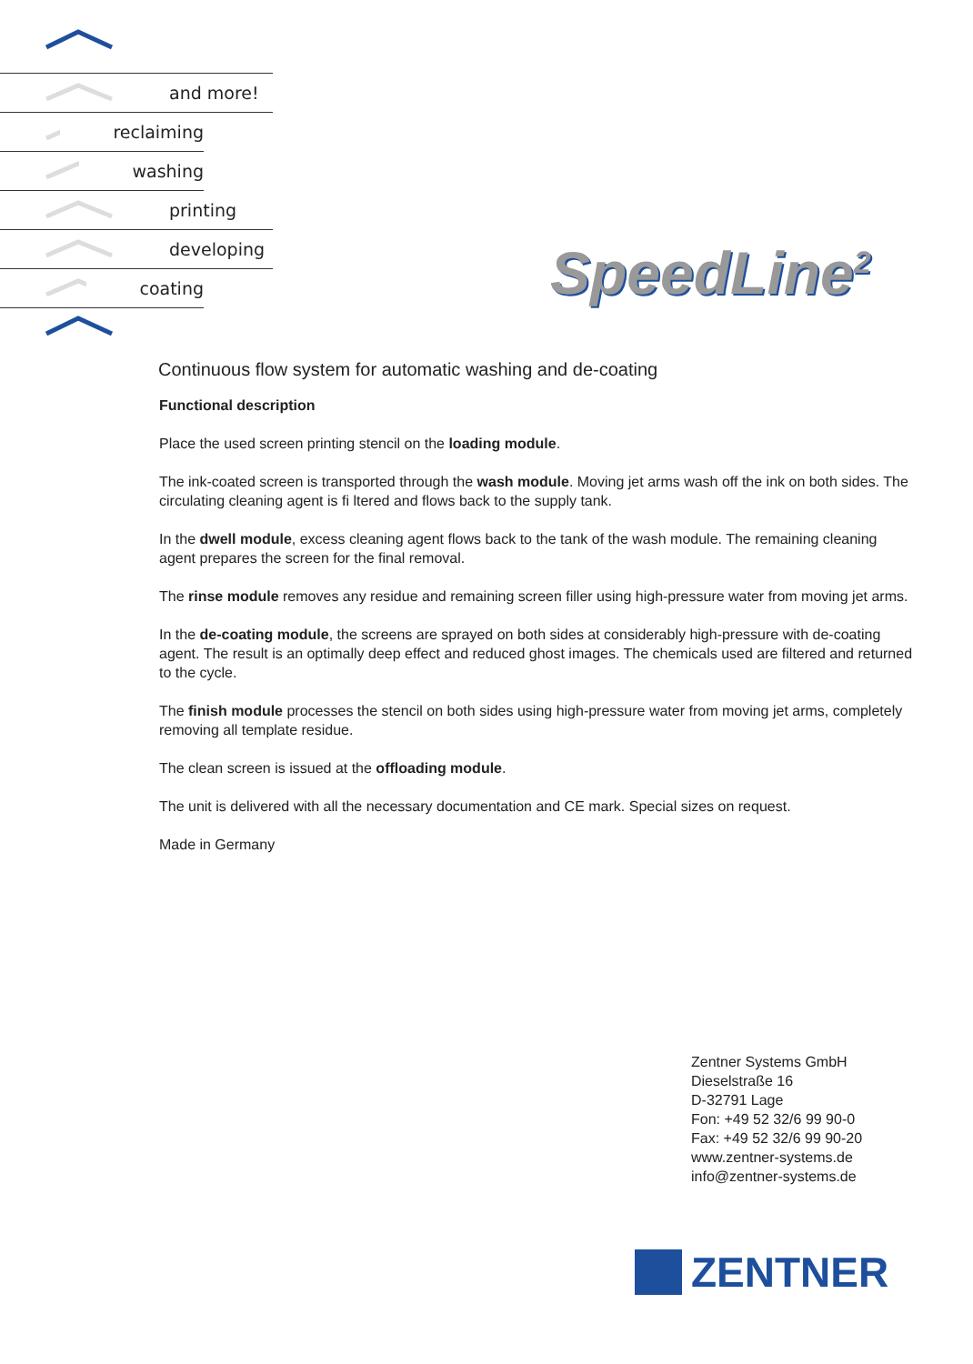and more!
reclaiming
washing
printing
developing
coating
SpeedLine<sup>2</sup>
Continuous flow system for automatic washing and de-coating
Functional description
Place the used screen printing stencil on the loading module.
The ink-coated screen is transported through the wash module. Moving jet arms wash off the ink on both sides. The circulating cleaning agent is fi ltered and flows back to the supply tank.
In the dwell module, excess cleaning agent flows back to the tank of the wash module. The remaining cleaning agent prepares the screen for the final removal.
The rinse module removes any residue and remaining screen filler using high-pressure water from moving jet arms.
In the de-coating module, the screens are sprayed on both sides at considerably high-pressure with de-coating agent. The result is an optimally deep effect and reduced ghost images. The chemicals used are filtered and returned to the cycle.
The finish module processes the stencil on both sides using high-pressure water from moving jet arms, completely removing all template residue.
The clean screen is issued at the offloading module.
The unit is delivered with all the necessary documentation and CE mark. Special sizes on request.
Made in Germany
Zentner Systems GmbH
Dieselstraße 16
D-32791 Lage
Fon: +49 52 32/6 99 90-0
Fax: +49 52 32/6 99 90-20
www.zentner-systems.de
info@zentner-systems.de
ZENTNER